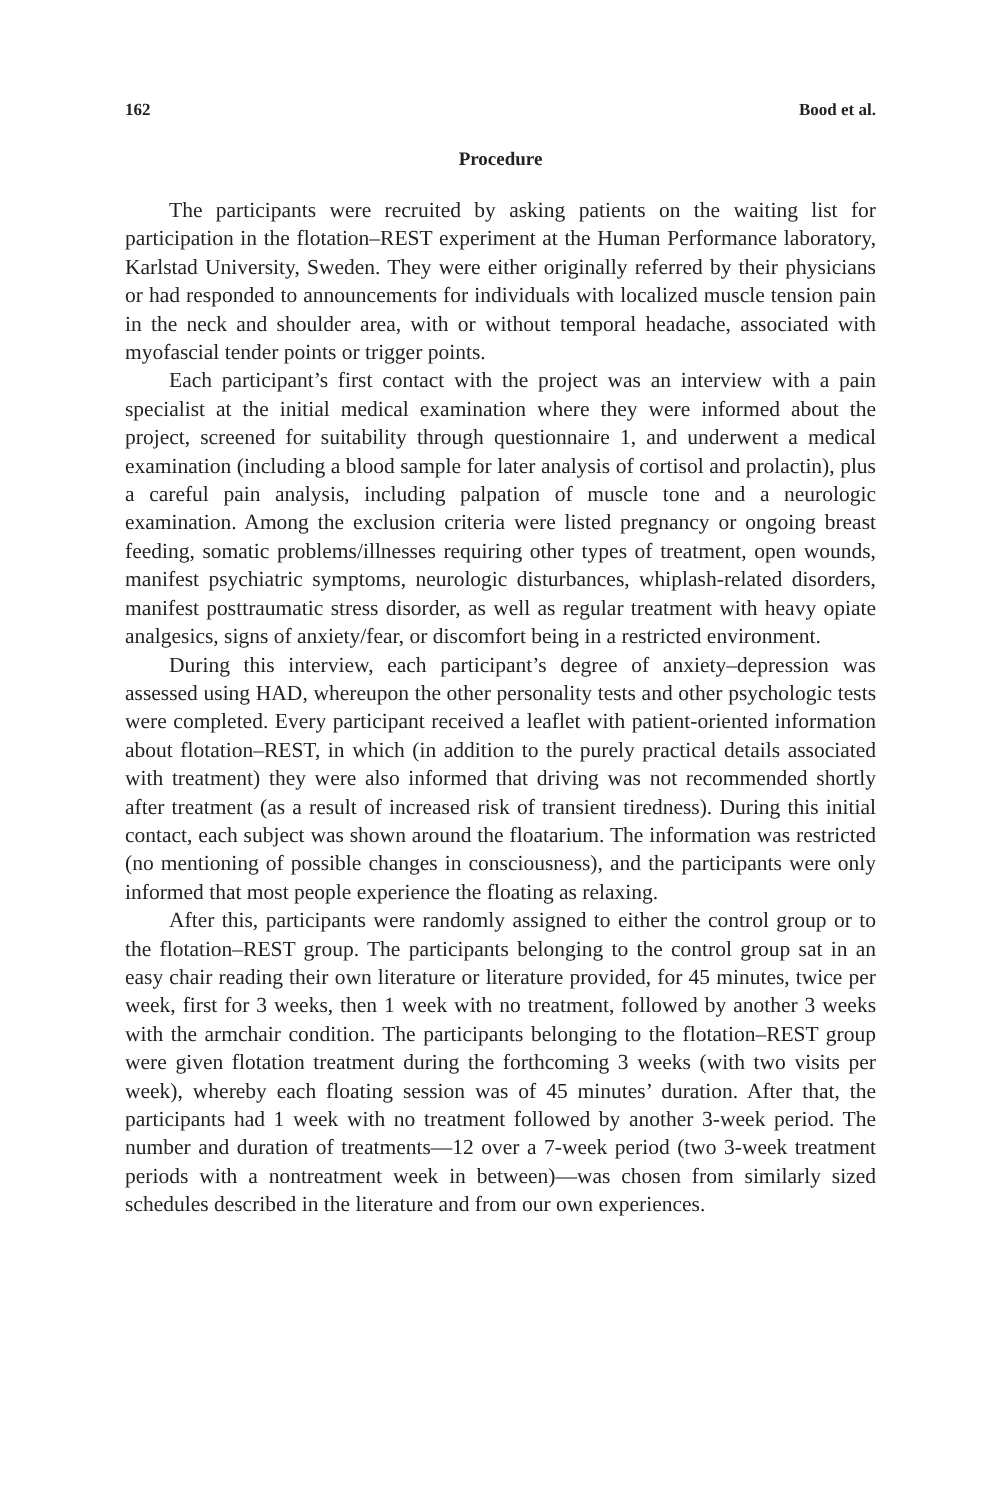162 Bood et al.
Procedure
The participants were recruited by asking patients on the waiting list for participation in the flotation–REST experiment at the Human Performance laboratory, Karlstad University, Sweden. They were either originally referred by their physicians or had responded to announcements for individuals with localized muscle tension pain in the neck and shoulder area, with or without temporal headache, associated with myofascial tender points or trigger points.
Each participant’s first contact with the project was an interview with a pain specialist at the initial medical examination where they were informed about the project, screened for suitability through questionnaire 1, and underwent a medical examination (including a blood sample for later analysis of cortisol and prolactin), plus a careful pain analysis, including palpation of muscle tone and a neurologic examination. Among the exclusion criteria were listed pregnancy or ongoing breast feeding, somatic problems/illnesses requiring other types of treatment, open wounds, manifest psychiatric symptoms, neurologic disturbances, whiplash-related disorders, manifest posttraumatic stress disorder, as well as regular treatment with heavy opiate analgesics, signs of anxiety/fear, or discomfort being in a restricted environment.
During this interview, each participant’s degree of anxiety–depression was assessed using HAD, whereupon the other personality tests and other psychologic tests were completed. Every participant received a leaflet with patient-oriented information about flotation–REST, in which (in addition to the purely practical details associated with treatment) they were also informed that driving was not recommended shortly after treatment (as a result of increased risk of transient tiredness). During this initial contact, each subject was shown around the floatarium. The information was restricted (no mentioning of possible changes in consciousness), and the participants were only informed that most people experience the floating as relaxing.
After this, participants were randomly assigned to either the control group or to the flotation–REST group. The participants belonging to the control group sat in an easy chair reading their own literature or literature provided, for 45 minutes, twice per week, first for 3 weeks, then 1 week with no treatment, followed by another 3 weeks with the armchair condition. The participants belonging to the flotation–REST group were given flotation treatment during the forthcoming 3 weeks (with two visits per week), whereby each floating session was of 45 minutes’ duration. After that, the participants had 1 week with no treatment followed by another 3-week period. The number and duration of treatments—12 over a 7-week period (two 3-week treatment periods with a nontreatment week in between)—was chosen from similarly sized schedules described in the literature and from our own experiences.